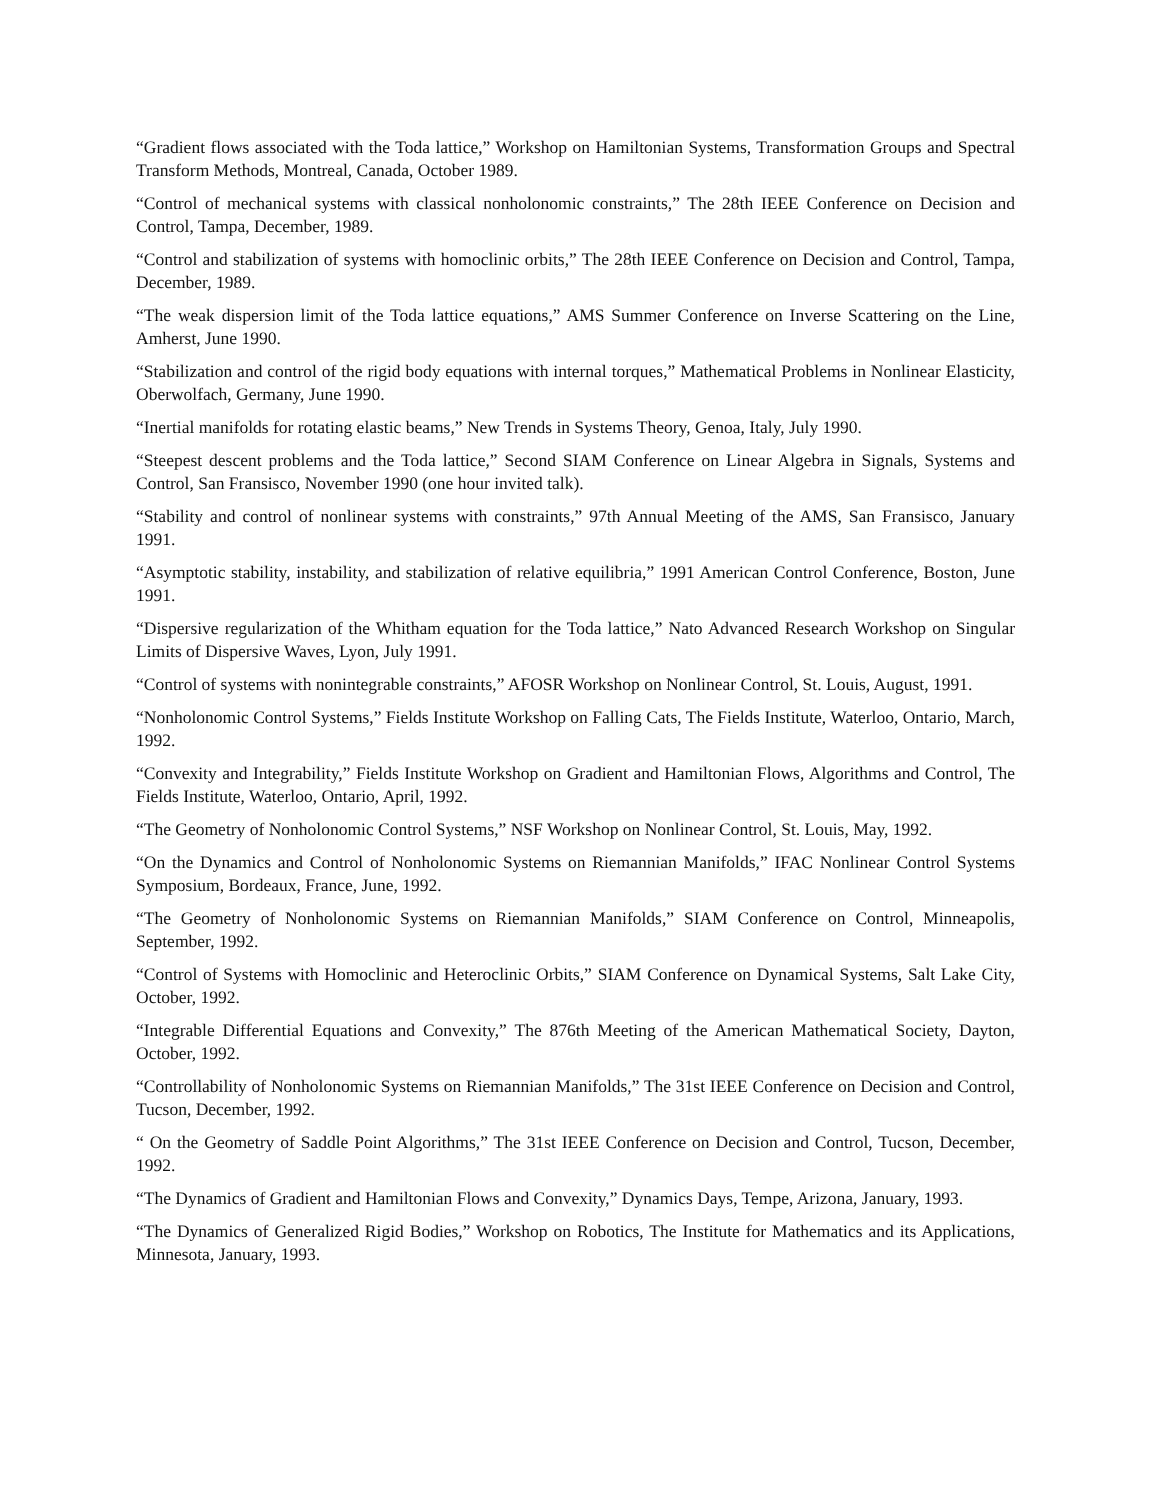“Gradient flows associated with the Toda lattice,” Workshop on Hamiltonian Systems, Transformation Groups and Spectral Transform Methods, Montreal, Canada, October 1989.
“Control of mechanical systems with classical nonholonomic constraints,” The 28th IEEE Conference on Decision and Control, Tampa, December, 1989.
“Control and stabilization of systems with homoclinic orbits,” The 28th IEEE Conference on Decision and Control, Tampa, December, 1989.
“The weak dispersion limit of the Toda lattice equations,” AMS Summer Conference on Inverse Scattering on the Line, Amherst, June 1990.
“Stabilization and control of the rigid body equations with internal torques,” Mathematical Problems in Nonlinear Elasticity, Oberwolfach, Germany, June 1990.
“Inertial manifolds for rotating elastic beams,” New Trends in Systems Theory, Genoa, Italy, July 1990.
“Steepest descent problems and the Toda lattice,” Second SIAM Conference on Linear Algebra in Signals, Systems and Control, San Fransisco, November 1990 (one hour invited talk).
“Stability and control of nonlinear systems with constraints,” 97th Annual Meeting of the AMS, San Fransisco, January 1991.
“Asymptotic stability, instability, and stabilization of relative equilibria,” 1991 American Control Conference, Boston, June 1991.
“Dispersive regularization of the Whitham equation for the Toda lattice,” Nato Advanced Research Workshop on Singular Limits of Dispersive Waves, Lyon, July 1991.
“Control of systems with nonintegrable constraints,” AFOSR Workshop on Nonlinear Control, St. Louis, August, 1991.
“Nonholonomic Control Systems,” Fields Institute Workshop on Falling Cats, The Fields Institute, Waterloo, Ontario, March, 1992.
“Convexity and Integrability,” Fields Institute Workshop on Gradient and Hamiltonian Flows, Algorithms and Control, The Fields Institute, Waterloo, Ontario, April, 1992.
“The Geometry of Nonholonomic Control Systems,” NSF Workshop on Nonlinear Control, St. Louis, May, 1992.
“On the Dynamics and Control of Nonholonomic Systems on Riemannian Manifolds,” IFAC Nonlinear Control Systems Symposium, Bordeaux, France, June, 1992.
“The Geometry of Nonholonomic Systems on Riemannian Manifolds,” SIAM Conference on Control, Minneapolis, September, 1992.
“Control of Systems with Homoclinic and Heteroclinic Orbits,” SIAM Conference on Dynamical Systems, Salt Lake City, October, 1992.
“Integrable Differential Equations and Convexity,” The 876th Meeting of the American Mathematical Society, Dayton, October, 1992.
“Controllability of Nonholonomic Systems on Riemannian Manifolds,” The 31st IEEE Conference on Decision and Control, Tucson, December, 1992.
“ On the Geometry of Saddle Point Algorithms,” The 31st IEEE Conference on Decision and Control, Tucson, December, 1992.
“The Dynamics of Gradient and Hamiltonian Flows and Convexity,” Dynamics Days, Tempe, Arizona, January, 1993.
“The Dynamics of Generalized Rigid Bodies,” Workshop on Robotics, The Institute for Mathematics and its Applications, Minnesota, January, 1993.